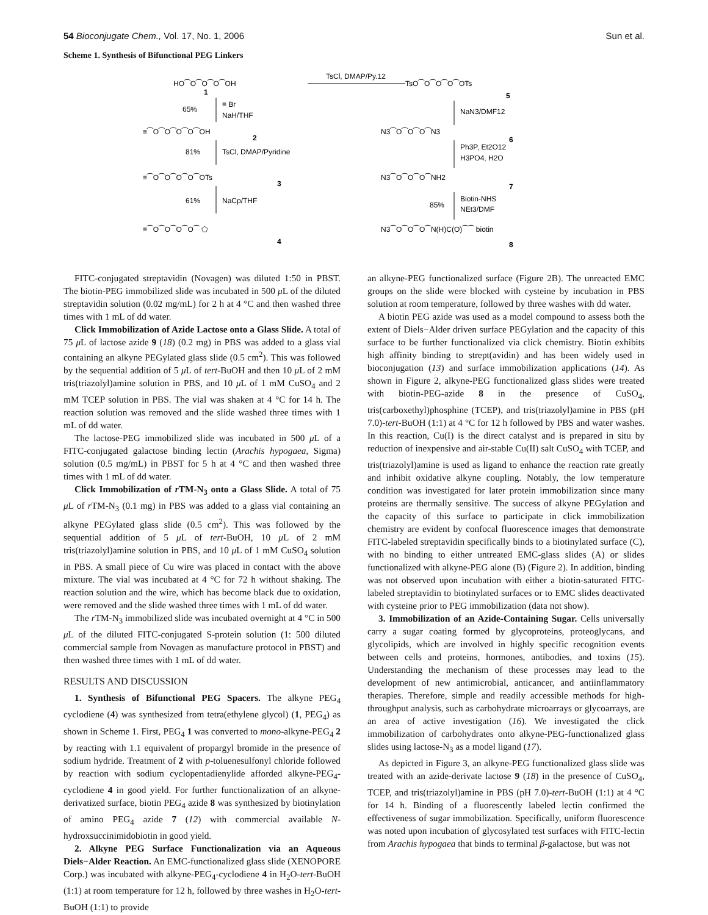54 Bioconjugate Chem., Vol. 17, No. 1, 2006 Sun et al.
Scheme 1. Synthesis of Bifunctional PEG Linkers
HO⁀O⁀O⁀O⁀OH
1
TsCl, DMAP/Py.12
TsO⁀O⁀O⁀O⁀OTs
5
65%
≡ Br
NaH/THF
≡⁀O⁀O⁀O⁀O⁀OH
2
81%
TsCl, DMAP/Pyridine
≡⁀O⁀O⁀O⁀O⁀OTs
3
61%
NaCp/THF
≡⁀O⁀O⁀O⁀O⁀ ⬠
4
NaN3/DMF12
N3⁀O⁀O⁀O⁀N3
6
Ph3P, Et2O12
H3PO4, H2O
N3⁀O⁀O⁀O⁀NH2
7
85%
Biotin-NHS
NEt3/DMF
N3⁀O⁀O⁀O⁀N(H)C(O)⁀⁀ biotin
8
FITC-conjugated streptavidin (Novagen) was diluted 1:50 in PBST. The biotin-PEG immobilized slide was incubated in 500 μ L of the diluted streptavidin solution (0.02 mg/mL) for 2 h at 4 °C and then washed three times with 1 mL of dd water.
Click Immobilization of Azide Lactose onto a Glass Slide. A total of 75 μ L of lactose azide 9 (18) (0.2 mg) in PBS was added to a glass vial containing an alkyne PEGylated glass slide (0.5 cm<sup>2</sup>). This was followed by the sequential addition of 5 μ L of tert-BuOH and then 10 μ L of 2 mM tris(triazolyl)amine solution in PBS, and 10 μ L of 1 mM CuSO<sub>4</sub> and 2 mM TCEP solution in PBS. The vial was shaken at 4 °C for 14 h. The reaction solution was removed and the slide washed three times with 1 mL of dd water.
The lactose-PEG immobilized slide was incubated in 500 μ L of a FITC-conjugated galactose binding lectin (Arachis hypogaea, Sigma) solution (0.5 mg/mL) in PBST for 5 h at 4 °C and then washed three times with 1 mL of dd water.
Click Immobilization of r TM-N<sub>3</sub> onto a Glass Slide. A total of 75 μ L of r TM-N<sub>3</sub> (0.1 mg) in PBS was added to a glass vial containing an alkyne PEGylated glass slide (0.5 cm<sup>2</sup>). This was followed by the sequential addition of 5 μ L of tert-BuOH, 10 μ L of 2 mM tris(triazolyl)amine solution in PBS, and 10 μ L of 1 mM CuSO<sub>4</sub> solution in PBS. A small piece of Cu wire was placed in contact with the above mixture. The vial was incubated at 4 °C for 72 h without shaking. The reaction solution and the wire, which has become black due to oxidation, were removed and the slide washed three times with 1 mL of dd water.
The r TM-N<sub>3</sub> immobilized slide was incubated overnight at 4 °C in 500 μ L of the diluted FITC-conjugated S-protein solution (1: 500 diluted commercial sample from Novagen as manufacture protocol in PBST) and then washed three times with 1 mL of dd water.
RESULTS AND DISCUSSION
1. Synthesis of Bifunctional PEG Spacers. The alkyne PEG<sub>4</sub> cyclodiene (4) was synthesized from tetra(ethylene glycol) (1, PEG<sub>4</sub>) as shown in Scheme 1. First, PEG<sub>4</sub> 1 was converted to mono-alkyne-PEG<sub>4</sub> 2 by reacting with 1.1 equivalent of propargyl bromide in the presence of sodium hydride. Treatment of 2 with p-toluenesulfonyl chloride followed by reaction with sodium cyclopentadienylide afforded alkyne-PEG<sub>4</sub>-cyclodiene 4 in good yield. For further functionalization of an alkyne-derivatized surface, biotin PEG<sub>4</sub> azide 8 was synthesized by biotinylation of amino PEG<sub>4</sub> azide 7 (12) with commercial available N-hydroxsuccinimidobiotin in good yield.
2. Alkyne PEG Surface Functionalization via an Aqueous Diels−Alder Reaction. An EMC-functionalized glass slide (XENOPORE Corp.) was incubated with alkyne-PEG<sub>4</sub>-cyclodiene 4 in H<sub>2</sub>O-tert-BuOH (1:1) at room temperature for 12 h, followed by three washes in H<sub>2</sub>O-tert-BuOH (1:1) to provide
an alkyne-PEG functionalized surface (Figure 2B). The unreacted EMC groups on the slide were blocked with cysteine by incubation in PBS solution at room temperature, followed by three washes with dd water.
A biotin PEG azide was used as a model compound to assess both the extent of Diels−Alder driven surface PEGylation and the capacity of this surface to be further functionalized via click chemistry. Biotin exhibits high affinity binding to strept(avidin) and has been widely used in bioconjugation (13) and surface immobilization applications (14). As shown in Figure 2, alkyne-PEG functionalized glass slides were treated with biotin-PEG-azide 8 in the presence of CuSO<sub>4</sub>, tris(carboxethyl)phosphine (TCEP), and tris(triazolyl)amine in PBS (pH 7.0)-tert-BuOH (1:1) at 4 °C for 12 h followed by PBS and water washes. In this reaction, Cu(I) is the direct catalyst and is prepared in situ by reduction of inexpensive and air-stable Cu(II) salt CuSO<sub>4</sub> with TCEP, and tris(triazolyl)amine is used as ligand to enhance the reaction rate greatly and inhibit oxidative alkyne coupling. Notably, the low temperature condition was investigated for later protein immobilization since many proteins are thermally sensitive. The success of alkyne PEGylation and the capacity of this surface to participate in click immobilization chemistry are evident by confocal fluorescence images that demonstrate FITC-labeled streptavidin specifically binds to a biotinylated surface (C), with no binding to either untreated EMC-glass slides (A) or slides functionalized with alkyne-PEG alone (B) (Figure 2). In addition, binding was not observed upon incubation with either a biotin-saturated FITC-labeled streptavidin to biotinylated surfaces or to EMC slides deactivated with cysteine prior to PEG immobilization (data not show).
3. Immobilization of an Azide-Containing Sugar. Cells universally carry a sugar coating formed by glycoproteins, proteoglycans, and glycolipids, which are involved in highly specific recognition events between cells and proteins, hormones, antibodies, and toxins (15). Understanding the mechanism of these processes may lead to the development of new antimicrobial, anticancer, and antiinflammatory therapies. Therefore, simple and readily accessible methods for high-throughput analysis, such as carbohydrate microarrays or glycoarrays, are an area of active investigation (16). We investigated the click immobilization of carbohydrates onto alkyne-PEG-functionalized glass slides using lactose-N<sub>3</sub> as a model ligand (17).
As depicted in Figure 3, an alkyne-PEG functionalized glass slide was treated with an azide-derivate lactose 9 (18) in the presence of CuSO<sub>4</sub>, TCEP, and tris(triazolyl)amine in PBS (pH 7.0)-tert-BuOH (1:1) at 4 °C for 14 h. Binding of a fluorescently labeled lectin confirmed the effectiveness of sugar immobilization. Specifically, uniform fluorescence was noted upon incubation of glycosylated test surfaces with FITC-lectin from Arachis hypogaea that binds to terminal β-galactose, but was not